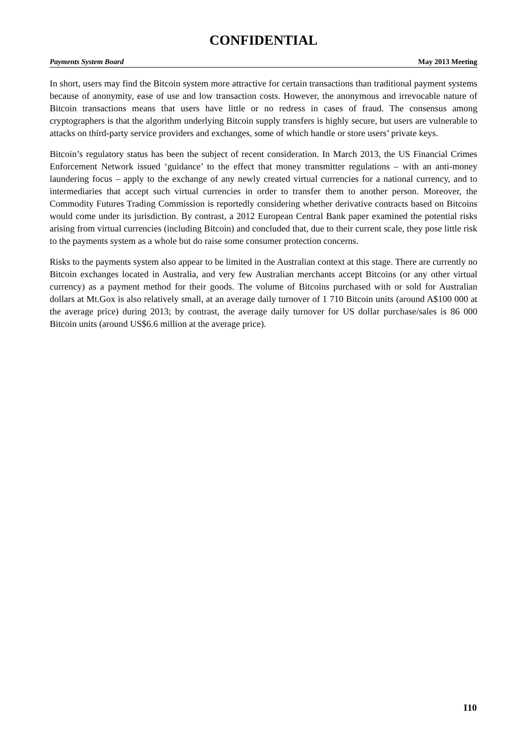CONFIDENTIAL
Payments System Board May 2013 Meeting
In short, users may find the Bitcoin system more attractive for certain transactions than traditional payment systems because of anonymity, ease of use and low transaction costs. However, the anonymous and irrevocable nature of Bitcoin transactions means that users have little or no redress in cases of fraud. The consensus among cryptographers is that the algorithm underlying Bitcoin supply transfers is highly secure, but users are vulnerable to attacks on third-party service providers and exchanges, some of which handle or store users’ private keys.
Bitcoin’s regulatory status has been the subject of recent consideration. In March 2013, the US Financial Crimes Enforcement Network issued ‘guidance’ to the effect that money transmitter regulations – with an anti-money laundering focus – apply to the exchange of any newly created virtual currencies for a national currency, and to intermediaries that accept such virtual currencies in order to transfer them to another person. Moreover, the Commodity Futures Trading Commission is reportedly considering whether derivative contracts based on Bitcoins would come under its jurisdiction. By contrast, a 2012 European Central Bank paper examined the potential risks arising from virtual currencies (including Bitcoin) and concluded that, due to their current scale, they pose little risk to the payments system as a whole but do raise some consumer protection concerns.
Risks to the payments system also appear to be limited in the Australian context at this stage. There are currently no Bitcoin exchanges located in Australia, and very few Australian merchants accept Bitcoins (or any other virtual currency) as a payment method for their goods. The volume of Bitcoins purchased with or sold for Australian dollars at Mt.Gox is also relatively small, at an average daily turnover of 1 710 Bitcoin units (around A$100 000 at the average price) during 2013; by contrast, the average daily turnover for US dollar purchase/sales is 86 000 Bitcoin units (around US$6.6 million at the average price).
I10